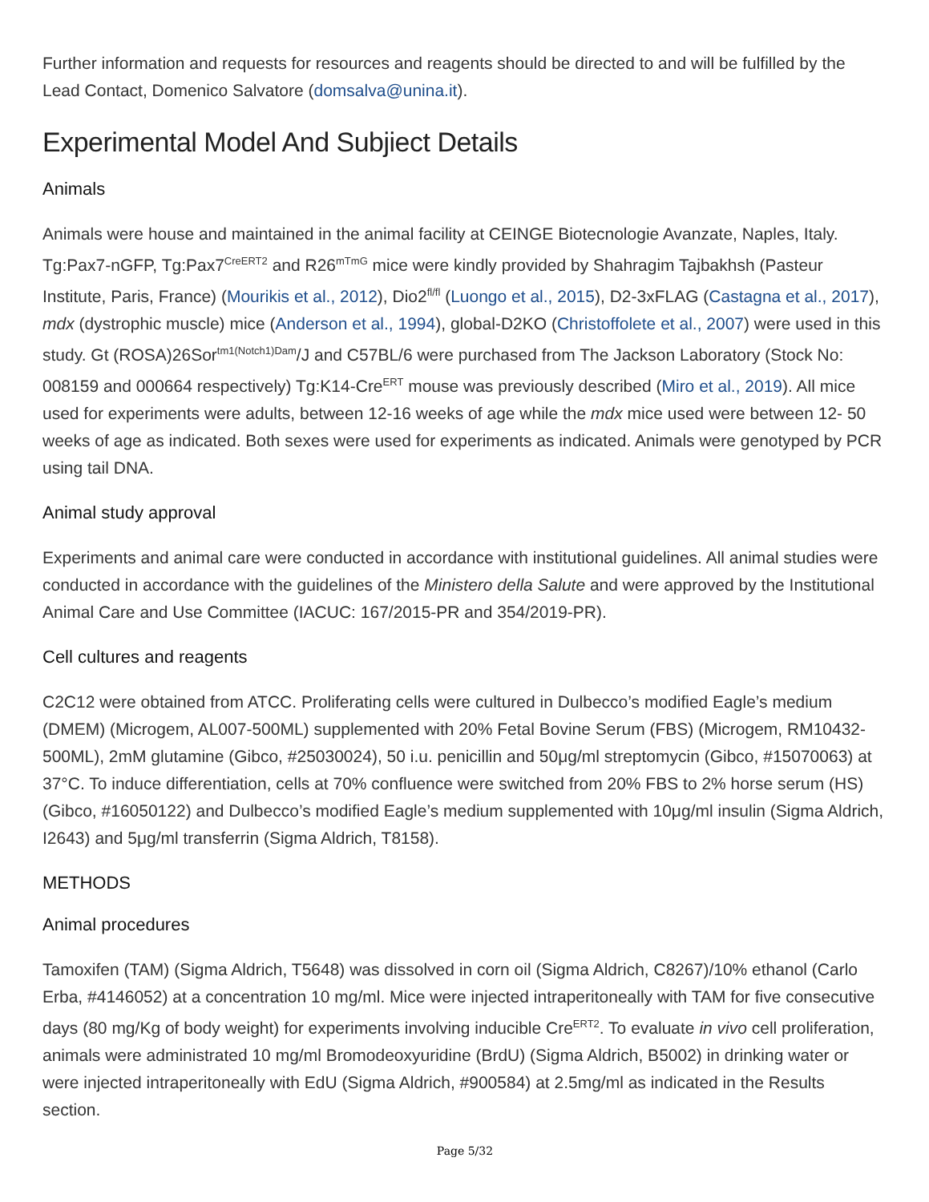Further information and requests for resources and reagents should be directed to and will be fulfilled by the Lead Contact, Domenico Salvatore (domsalva@unina.it).
Experimental Model And Subjiect Details
Animals
Animals were house and maintained in the animal facility at CEINGE Biotecnologie Avanzate, Naples, Italy. Tg:Pax7-nGFP, Tg:Pax7<sup>CreERT2</sup> and R26<sup>mTmG</sup> mice were kindly provided by Shahragim Tajbakhsh (Pasteur Institute, Paris, France) (Mourikis et al., 2012), Dio2<sup>fl/fl</sup> (Luongo et al., 2015), D2-3xFLAG (Castagna et al., 2017), mdx (dystrophic muscle) mice (Anderson et al., 1994), global-D2KO (Christoffolete et al., 2007) were used in this study. Gt (ROSA)26Sor<sup>tm1(Notch1)Dam</sup>/J and C57BL/6 were purchased from The Jackson Laboratory (Stock No: 008159 and 000664 respectively) Tg:K14-Cre<sup>ERT</sup> mouse was previously described (Miro et al., 2019). All mice used for experiments were adults, between 12-16 weeks of age while the mdx mice used were between 12- 50 weeks of age as indicated. Both sexes were used for experiments as indicated. Animals were genotyped by PCR using tail DNA.
Animal study approval
Experiments and animal care were conducted in accordance with institutional guidelines. All animal studies were conducted in accordance with the guidelines of the Ministero della Salute and were approved by the Institutional Animal Care and Use Committee (IACUC: 167/2015-PR and 354/2019-PR).
Cell cultures and reagents
C2C12 were obtained from ATCC. Proliferating cells were cultured in Dulbecco’s modified Eagle’s medium (DMEM) (Microgem, AL007-500ML) supplemented with 20% Fetal Bovine Serum (FBS) (Microgem, RM10432-500ML), 2mM glutamine (Gibco, #25030024), 50 i.u. penicillin and 50μg/ml streptomycin (Gibco, #15070063) at 37°C. To induce differentiation, cells at 70% confluence were switched from 20% FBS to 2% horse serum (HS) (Gibco, #16050122) and Dulbecco’s modified Eagle’s medium supplemented with 10μg/ml insulin (Sigma Aldrich, I2643) and 5μg/ml transferrin (Sigma Aldrich, T8158).
METHODS
Animal procedures
Tamoxifen (TAM) (Sigma Aldrich, T5648) was dissolved in corn oil (Sigma Aldrich, C8267)/10% ethanol (Carlo Erba, #4146052) at a concentration 10 mg/ml. Mice were injected intraperitoneally with TAM for five consecutive days (80 mg/Kg of body weight) for experiments involving inducible Cre<sup>ERT2</sup>. To evaluate in vivo cell proliferation, animals were administrated 10 mg/ml Bromodeoxyuridine (BrdU) (Sigma Aldrich, B5002) in drinking water or were injected intraperitoneally with EdU (Sigma Aldrich, #900584) at 2.5mg/ml as indicated in the Results section.
Page 5/32